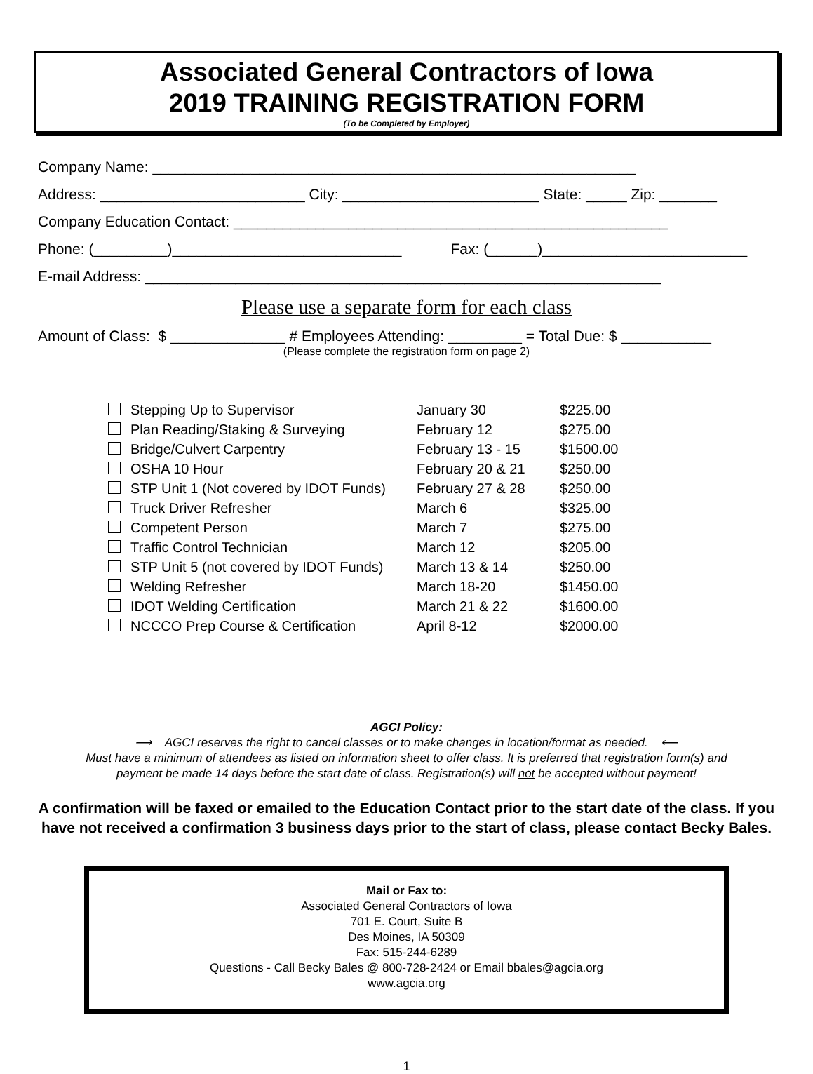Associated General Contractors of Iowa
2019 TRAINING REGISTRATION FORM
(To be Completed by Employer)
Company Name: ___________________________________________________________
Address: _________________________ City: ________________________ State: _____ Zip: _______
Company Education Contact: _____________________________________________________
Phone: (_________)____________________________ Fax: (______)_________________________
E-mail Address: _______________________________________________________________
Please use a separate form for each class
Amount of Class: $ ______________ # Employees Attending: _________ = Total Due: $ ___________
(Please complete the registration form on page 2)
| Stepping Up to Supervisor | January 30 | $225.00 |
| Plan Reading/Staking & Surveying | February 12 | $275.00 |
| Bridge/Culvert Carpentry | February 13 - 15 | $1500.00 |
| OSHA 10 Hour | February 20 & 21 | $250.00 |
| STP Unit 1 (Not covered by IDOT Funds) | February 27 & 28 | $250.00 |
| Truck Driver Refresher | March 6 | $325.00 |
| Competent Person | March 7 | $275.00 |
| Traffic Control Technician | March 12 | $205.00 |
| STP Unit 5 (not covered by IDOT Funds) | March 13 & 14 | $250.00 |
| Welding Refresher | March 18-20 | $1450.00 |
| IDOT Welding Certification | March 21 & 22 | $1600.00 |
| NCCCO Prep Course & Certification | April 8-12 | $2000.00 |
AGCI Policy:
⟶ AGCI reserves the right to cancel classes or to make changes in location/format as needed. ⟵
Must have a minimum of attendees as listed on information sheet to offer class. It is preferred that registration form(s) and
payment be made 14 days before the start date of class. Registration(s) will not be accepted without payment!
A confirmation will be faxed or emailed to the Education Contact prior to the start date of the class. If you have not received a confirmation 3 business days prior to the start of class, please contact Becky Bales.
Mail or Fax to:
Associated General Contractors of Iowa
701 E. Court, Suite B
Des Moines, IA 50309
Fax: 515-244-6289
Questions - Call Becky Bales @ 800-728-2424 or Email bbales@agcia.org
www.agcia.org
1